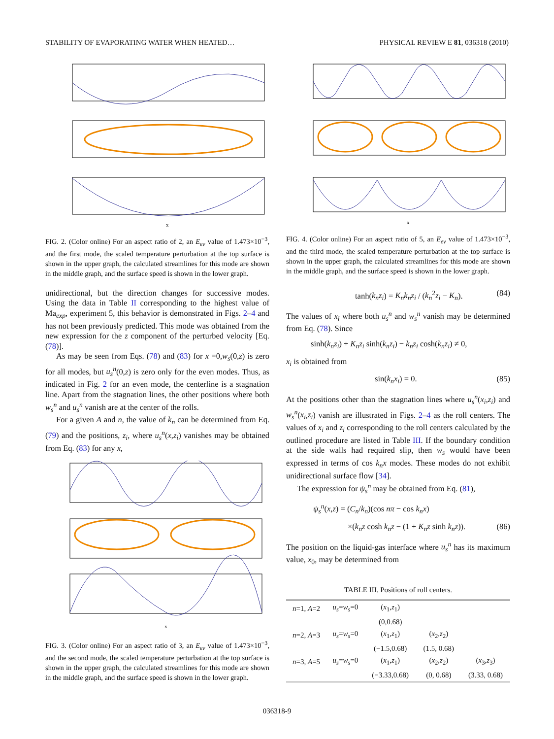STABILITY OF EVAPORATING WATER WHEN HEATED… PHYSICAL REVIEW E 81, 036318 (2010)
x
FIG. 2. (Color online) For an aspect ratio of 2, an E<sub>ev</sub> value of 1.473×10<sup>−3</sup>, and the first mode, the scaled temperature perturbation at the top surface is shown in the upper graph, the calculated streamlines for this mode are shown in the middle graph, and the surface speed is shown in the lower graph.
unidirectional, but the direction changes for successive modes. Using the data in Table II corresponding to the highest value of Ma<sub>exp</sub>, experiment 5, this behavior is demonstrated in Figs. 2–4 and has not been previously predicted. This mode was obtained from the new expression for the z component of the perturbed velocity [Eq. (78)].
As may be seen from Eqs. (78) and (83) for x =0,w<sub>s</sub>(0,z) is zero for all modes, but u<sub>s</sub><sup>n</sup>(0,z) is zero only for the even modes. Thus, as indicated in Fig. 2 for an even mode, the centerline is a stagnation line. Apart from the stagnation lines, the other positions where both w<sub>s</sub><sup>n</sup> and u<sub>s</sub><sup>n</sup> vanish are at the center of the rolls.
For a given A and n, the value of k<sub>n</sub> can be determined from Eq. (79) and the positions, z<sub>i</sub>, where u<sub>s</sub><sup>n</sup>(x,z<sub>i</sub>) vanishes may be obtained from Eq. (83) for any x,
x
FIG. 3. (Color online) For an aspect ratio of 3, an E<sub>ev</sub> value of 1.473×10<sup>−3</sup>, and the second mode, the scaled temperature perturbation at the top surface is shown in the upper graph, the calculated streamlines for this mode are shown in the middle graph, and the surface speed is shown in the lower graph.
x
FIG. 4. (Color online) For an aspect ratio of 5, an E<sub>ev</sub> value of 1.473×10<sup>−3</sup>, and the third mode, the scaled temperature perturbation at the top surface is shown in the upper graph, the calculated streamlines for this mode are shown in the middle graph, and the surface speed is shown in the lower graph.
tanh(k<sub>n</sub>z<sub>i</sub>) = K<sub>n</sub>k<sub>n</sub>z<sub>i</sub> / (k<sub>n</sub><sup>2</sup>z<sub>i</sub> − K<sub>n</sub>). (84)
The values of x<sub>i</sub> where both u<sub>s</sub><sup>n</sup> and w<sub>s</sub><sup>n</sup> vanish may be determined from Eq. (78). Since
sinh(k<sub>n</sub>z<sub>i</sub>) + K<sub>n</sub>z<sub>i</sub> sinh(k<sub>n</sub>z<sub>i</sub>) − k<sub>n</sub>z<sub>i</sub> cosh(k<sub>n</sub>z<sub>i</sub>) ≠ 0,
x<sub>i</sub> is obtained from
sin(k<sub>n</sub>x<sub>i</sub>) = 0. (85)
At the positions other than the stagnation lines where u<sub>s</sub><sup>n</sup>(x<sub>i</sub>,z<sub>i</sub>) and w<sub>s</sub><sup>n</sup>(x<sub>i</sub>,z<sub>i</sub>) vanish are illustrated in Figs. 2–4 as the roll centers. The values of x<sub>i</sub> and z<sub>i</sub> corresponding to the roll centers calculated by the outlined procedure are listed in Table III. If the boundary condition at the side walls had required slip, then w<sub>s</sub> would have been expressed in terms of cos k<sub>n</sub>x modes. These modes do not exhibit unidirectional surface flow [34].
The expression for ψ<sub>s</sub><sup>n</sup> may be obtained from Eq. (81),
ψ<sub>s</sub><sup>n</sup>(x,z) = (C<sub>n</sub>/k<sub>n</sub>)(cos nπ − cos k<sub>n</sub>x)
×(k<sub>n</sub>z cosh k<sub>n</sub>z − (1 + K<sub>n</sub>z sinh k<sub>n</sub>z)). (86)
The position on the liquid-gas interface where u<sub>s</sub><sup>n</sup> has its maximum value, x<sub>0</sub>, may be determined from
TABLE III. Positions of roll centers.
| n =1, A =2 | u<sub>s</sub> = w<sub>s</sub> =0 | ( x<sub>1</sub>, z<sub>1</sub>) | | |
| | | (0,0.68) | | |
| n =2, A =3 | u<sub>s</sub> = w<sub>s</sub> =0 | ( x<sub>1</sub>, z<sub>1</sub>) | ( x<sub>2</sub>, z<sub>2</sub>) | |
| | | (−1.5,0.68) | (1.5, 0.68) | |
| n =3, A =5 | u<sub>s</sub> = w<sub>s</sub> =0 | ( x<sub>1</sub>, z<sub>1</sub>) | ( x<sub>2</sub>, z<sub>2</sub>) | ( x<sub>3</sub>, z<sub>3</sub>) |
| | | (−3.33,0.68) | (0, 0.68) | (3.33, 0.68) |
036318-9